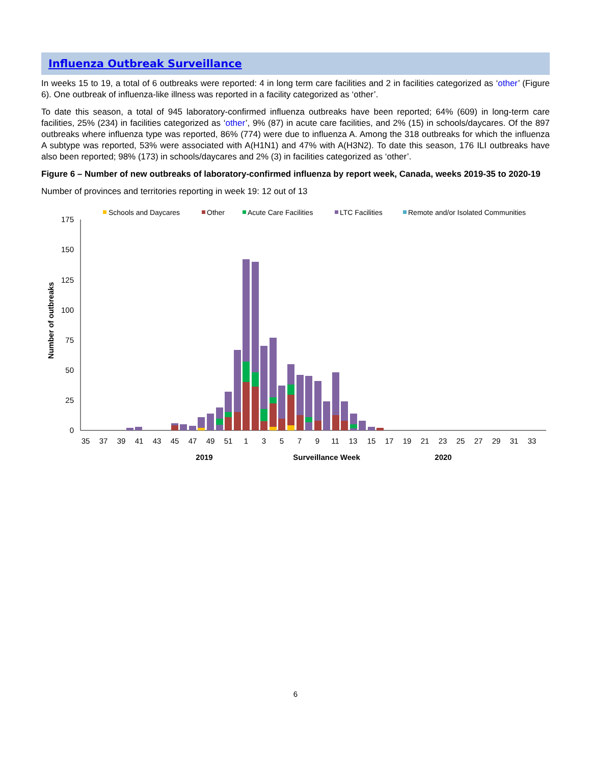Influenza Outbreak Surveillance
In weeks 15 to 19, a total of 6 outbreaks were reported: 4 in long term care facilities and 2 in facilities categorized as ‘other’ (Figure 6). One outbreak of influenza-like illness was reported in a facility categorized as ‘other’.
To date this season, a total of 945 laboratory-confirmed influenza outbreaks have been reported; 64% (609) in long-term care facilities, 25% (234) in facilities categorized as ‘other’, 9% (87) in acute care facilities, and 2% (15) in schools/daycares. Of the 897 outbreaks where influenza type was reported, 86% (774) were due to influenza A. Among the 318 outbreaks for which the influenza A subtype was reported, 53% were associated with A(H1N1) and 47% with A(H3N2). To date this season, 176 ILI outbreaks have also been reported; 98% (173) in schools/daycares and 2% (3) in facilities categorized as ‘other’.
Figure 6 – Number of new outbreaks of laboratory-confirmed influenza by report week, Canada, weeks 2019-35 to 2020-19
Number of provinces and territories reporting in week 19: 12 out of 13
Schools and Daycares
Other
Acute Care Facilities
LTC Facilities
Remote and/or Isolated Communities
175
150
125
100
75
50
25
0
Number of outbreaks
35
37
39
41
43
45
47
49
51
1
3
5
7
9
11
13
15
17
19
21
23
25
27
29
31
33
2019
Surveillance Week
2020
6